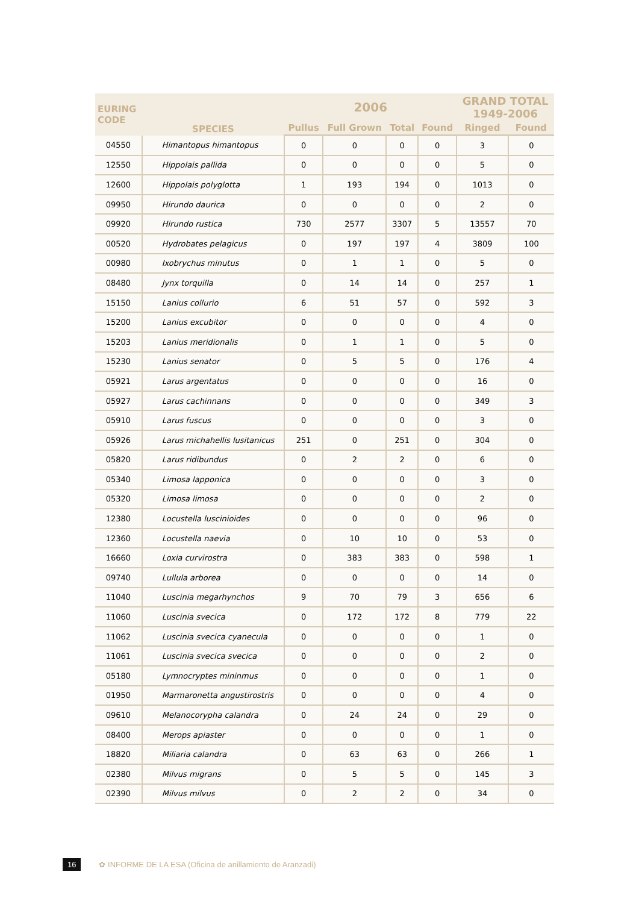| EURING CODE | SPECIES | 2006 | | | | GRAND TOTAL 1949-2006 | |
| --- | --- | --- | --- | --- | --- | --- | --- |
| | | Pullus | Full Grown | Total | Found | Ringed | Found |
| 04550 | Himantopus himantopus | 0 | 0 | 0 | 0 | 3 | 0 |
| 12550 | Hippolais pallida | 0 | 0 | 0 | 0 | 5 | 0 |
| 12600 | Hippolais polyglotta | 1 | 193 | 194 | 0 | 1013 | 0 |
| 09950 | Hirundo daurica | 0 | 0 | 0 | 0 | 2 | 0 |
| 09920 | Hirundo rustica | 730 | 2577 | 3307 | 5 | 13557 | 70 |
| 00520 | Hydrobates pelagicus | 0 | 197 | 197 | 4 | 3809 | 100 |
| 00980 | Ixobrychus minutus | 0 | 1 | 1 | 0 | 5 | 0 |
| 08480 | Jynx torquilla | 0 | 14 | 14 | 0 | 257 | 1 |
| 15150 | Lanius collurio | 6 | 51 | 57 | 0 | 592 | 3 |
| 15200 | Lanius excubitor | 0 | 0 | 0 | 0 | 4 | 0 |
| 15203 | Lanius meridionalis | 0 | 1 | 1 | 0 | 5 | 0 |
| 15230 | Lanius senator | 0 | 5 | 5 | 0 | 176 | 4 |
| 05921 | Larus argentatus | 0 | 0 | 0 | 0 | 16 | 0 |
| 05927 | Larus cachinnans | 0 | 0 | 0 | 0 | 349 | 3 |
| 05910 | Larus fuscus | 0 | 0 | 0 | 0 | 3 | 0 |
| 05926 | Larus michahellis lusitanicus | 251 | 0 | 251 | 0 | 304 | 0 |
| 05820 | Larus ridibundus | 0 | 2 | 2 | 0 | 6 | 0 |
| 05340 | Limosa lapponica | 0 | 0 | 0 | 0 | 3 | 0 |
| 05320 | Limosa limosa | 0 | 0 | 0 | 0 | 2 | 0 |
| 12380 | Locustella luscinioides | 0 | 0 | 0 | 0 | 96 | 0 |
| 12360 | Locustella naevia | 0 | 10 | 10 | 0 | 53 | 0 |
| 16660 | Loxia curvirostra | 0 | 383 | 383 | 0 | 598 | 1 |
| 09740 | Lullula arborea | 0 | 0 | 0 | 0 | 14 | 0 |
| 11040 | Luscinia megarhynchos | 9 | 70 | 79 | 3 | 656 | 6 |
| 11060 | Luscinia svecica | 0 | 172 | 172 | 8 | 779 | 22 |
| 11062 | Luscinia svecica cyanecula | 0 | 0 | 0 | 0 | 1 | 0 |
| 11061 | Luscinia svecica svecica | 0 | 0 | 0 | 0 | 2 | 0 |
| 05180 | Lymnocryptes mininmus | 0 | 0 | 0 | 0 | 1 | 0 |
| 01950 | Marmaronetta angustirostris | 0 | 0 | 0 | 0 | 4 | 0 |
| 09610 | Melanocorypha calandra | 0 | 24 | 24 | 0 | 29 | 0 |
| 08400 | Merops apiaster | 0 | 0 | 0 | 0 | 1 | 0 |
| 18820 | Miliaria calandra | 0 | 63 | 63 | 0 | 266 | 1 |
| 02380 | Milvus migrans | 0 | 5 | 5 | 0 | 145 | 3 |
| 02390 | Milvus milvus | 0 | 2 | 2 | 0 | 34 | 0 |
16 ✿ INFORME DE LA ESA (Oficina de anillamiento de Aranzadi)